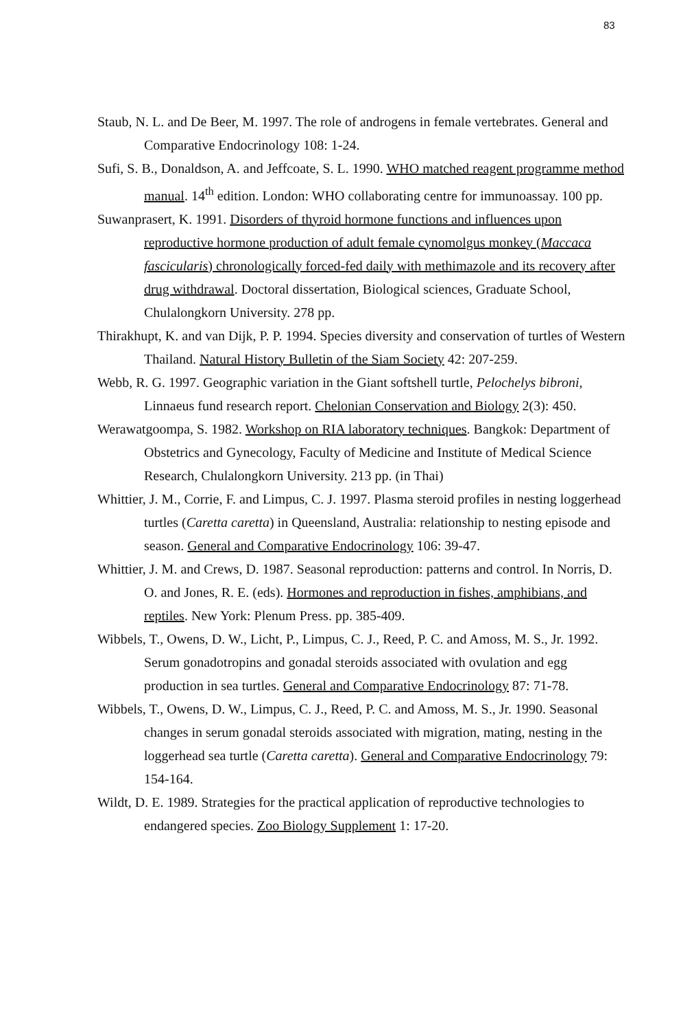83
Staub, N. L. and De Beer, M. 1997. The role of androgens in female vertebrates. General and Comparative Endocrinology 108: 1-24.
Sufi, S. B., Donaldson, A. and Jeffcoate, S. L. 1990. WHO matched reagent programme method manual. 14<sup>th</sup> edition. London: WHO collaborating centre for immunoassay. 100 pp.
Suwanprasert, K. 1991. Disorders of thyroid hormone functions and influences upon reproductive hormone production of adult female cynomolgus monkey (Maccaca fascicularis) chronologically forced-fed daily with methimazole and its recovery after drug withdrawal. Doctoral dissertation, Biological sciences, Graduate School, Chulalongkorn University. 278 pp.
Thirakhupt, K. and van Dijk, P. P. 1994. Species diversity and conservation of turtles of Western Thailand. Natural History Bulletin of the Siam Society 42: 207-259.
Webb, R. G. 1997. Geographic variation in the Giant softshell turtle, Pelochelys bibroni, Linnaeus fund research report. Chelonian Conservation and Biology 2(3): 450.
Werawatgoompa, S. 1982. Workshop on RIA laboratory techniques. Bangkok: Department of Obstetrics and Gynecology, Faculty of Medicine and Institute of Medical Science Research, Chulalongkorn University. 213 pp. (in Thai)
Whittier, J. M., Corrie, F. and Limpus, C. J. 1997. Plasma steroid profiles in nesting loggerhead turtles (Caretta caretta) in Queensland, Australia: relationship to nesting episode and season. General and Comparative Endocrinology 106: 39-47.
Whittier, J. M. and Crews, D. 1987. Seasonal reproduction: patterns and control. In Norris, D. O. and Jones, R. E. (eds). Hormones and reproduction in fishes, amphibians, and reptiles. New York: Plenum Press. pp. 385-409.
Wibbels, T., Owens, D. W., Licht, P., Limpus, C. J., Reed, P. C. and Amoss, M. S., Jr. 1992. Serum gonadotropins and gonadal steroids associated with ovulation and egg production in sea turtles. General and Comparative Endocrinology 87: 71-78.
Wibbels, T., Owens, D. W., Limpus, C. J., Reed, P. C. and Amoss, M. S., Jr. 1990. Seasonal changes in serum gonadal steroids associated with migration, mating, nesting in the loggerhead sea turtle (Caretta caretta). General and Comparative Endocrinology 79: 154-164.
Wildt, D. E. 1989. Strategies for the practical application of reproductive technologies to endangered species. Zoo Biology Supplement 1: 17-20.